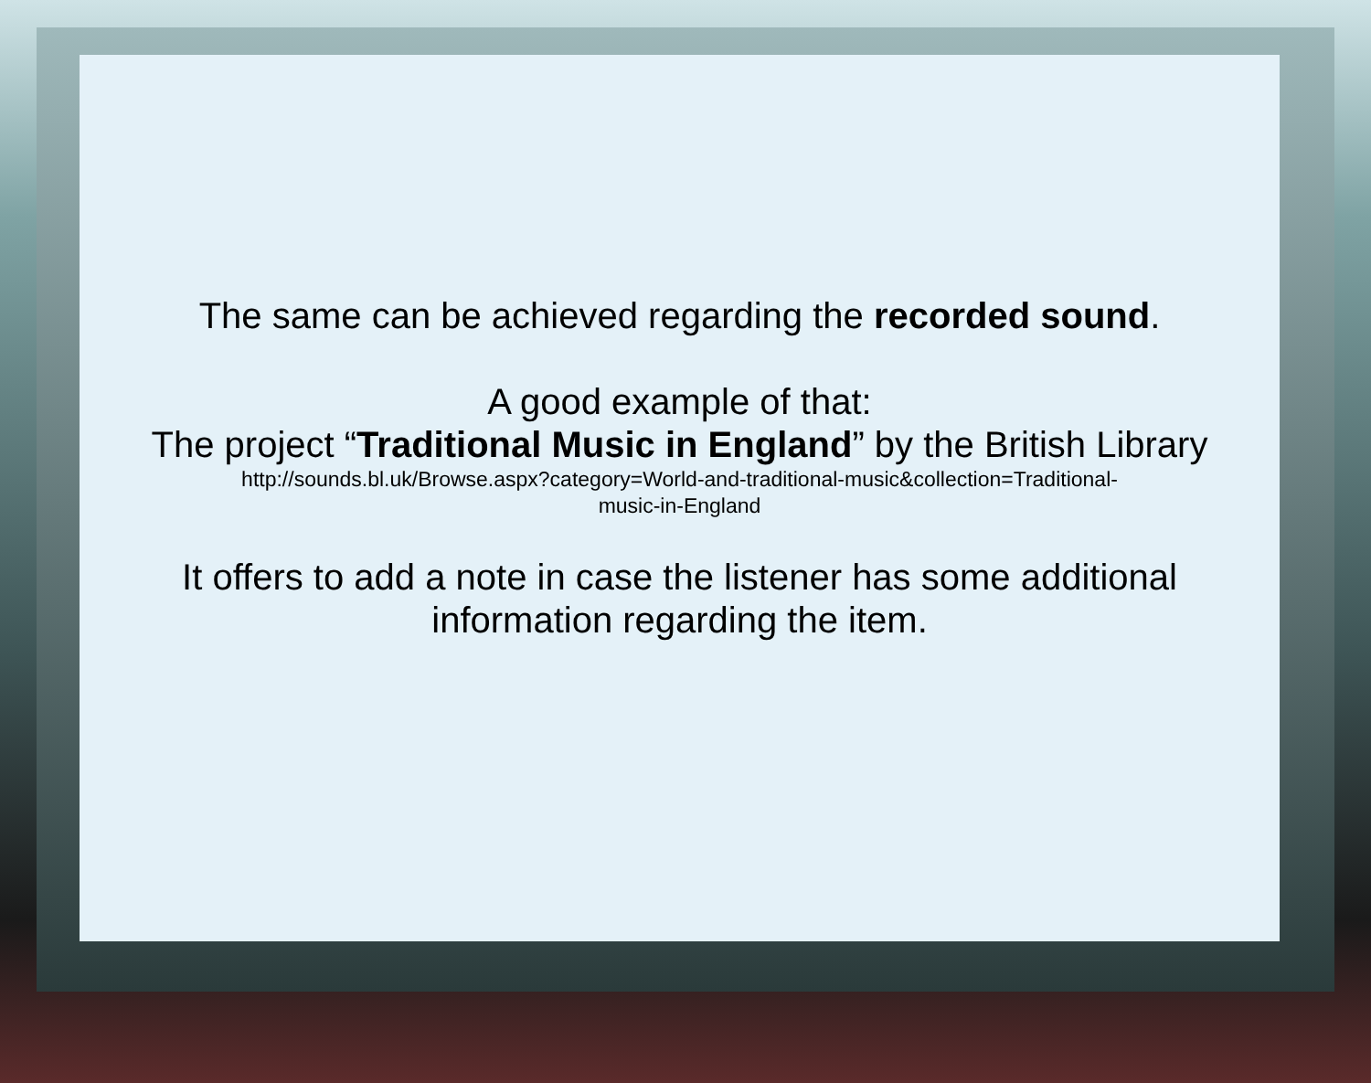The same can be achieved regarding the recorded sound.
A good example of that:
The project “Traditional Music in England” by the British Library
http://sounds.bl.uk/Browse.aspx?category=World-and-traditional-music&collection=Traditional-
music-in-England
It offers to add a note in case the listener has some additional
information regarding the item.